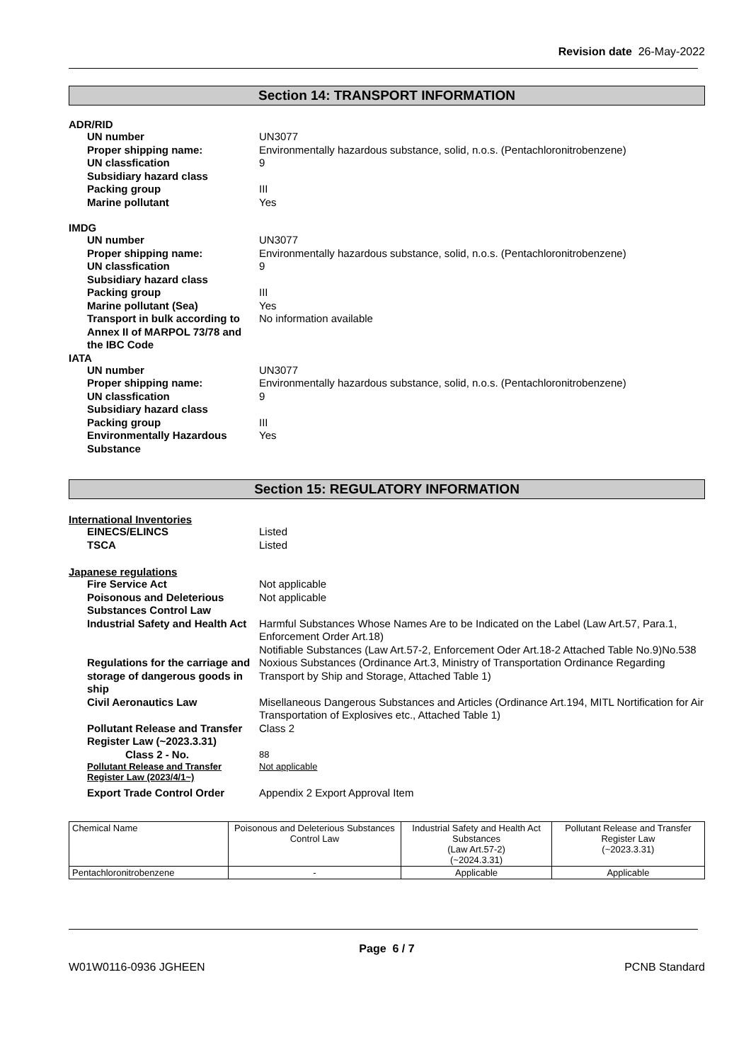Revision date 26-May-2022
Section 14: TRANSPORT INFORMATION
ADR/RID
UN number UN3077
Proper shipping name: Environmentally hazardous substance, solid, n.o.s. (Pentachloronitrobenzene)
UN classfication 9
Subsidiary hazard class
Packing group III
Marine pollutant Yes
IMDG
UN number UN3077
Proper shipping name: Environmentally hazardous substance, solid, n.o.s. (Pentachloronitrobenzene)
UN classfication 9
Subsidiary hazard class
Packing group III
Marine pollutant (Sea) Yes
Transport in bulk according to Annex II of MARPOL 73/78 and the IBC Code
No information available
IATA
UN number UN3077
Proper shipping name: Environmentally hazardous substance, solid, n.o.s. (Pentachloronitrobenzene)
UN classfication 9
Subsidiary hazard class
Packing group III
Environmentally Hazardous Substance
Yes
Section 15: REGULATORY INFORMATION
International Inventories
EINECS/ELINCS Listed
TSCA Listed
Japanese regulations
Fire Service Act Not applicable
Poisonous and Deleterious Substances Control Law
Not applicable
Industrial Safety and Health Act Harmful Substances Whose Names Are to be Indicated on the Label (Law Art.57, Para.1, Enforcement Order Art.18)
Notifiable Substances (Law Art.57-2, Enforcement Oder Art.18-2 Attached Table No.9)No.538
Regulations for the carriage and storage of dangerous goods in ship
Noxious Substances (Ordinance Art.3, Ministry of Transportation Ordinance Regarding Transport by Ship and Storage, Attached Table 1)
Civil Aeronautics Law Misellaneous Dangerous Substances and Articles (Ordinance Art.194, MITL Nortification for Air Transportation of Explosives etc., Attached Table 1)
Pollutant Release and Transfer Register Law (~2023.3.31)
Class 2
Class 2 - No.
88
Pollutant Release and Transfer Register Law (2023/4/1~)
Not applicable
Export Trade Control Order Appendix 2 Export Approval Item
| Chemical Name | Poisonous and Deleterious Substances Control Law | Industrial Safety and Health Act Substances (Law Art.57-2) (~2024.3.31) | Pollutant Release and Transfer Register Law (~2023.3.31) |
| --- | --- | --- | --- |
| Pentachloronitrobenzene | - | Applicable | Applicable |
Page 6 / 7
W01W0116-0936 JGHEEN PCNB Standard